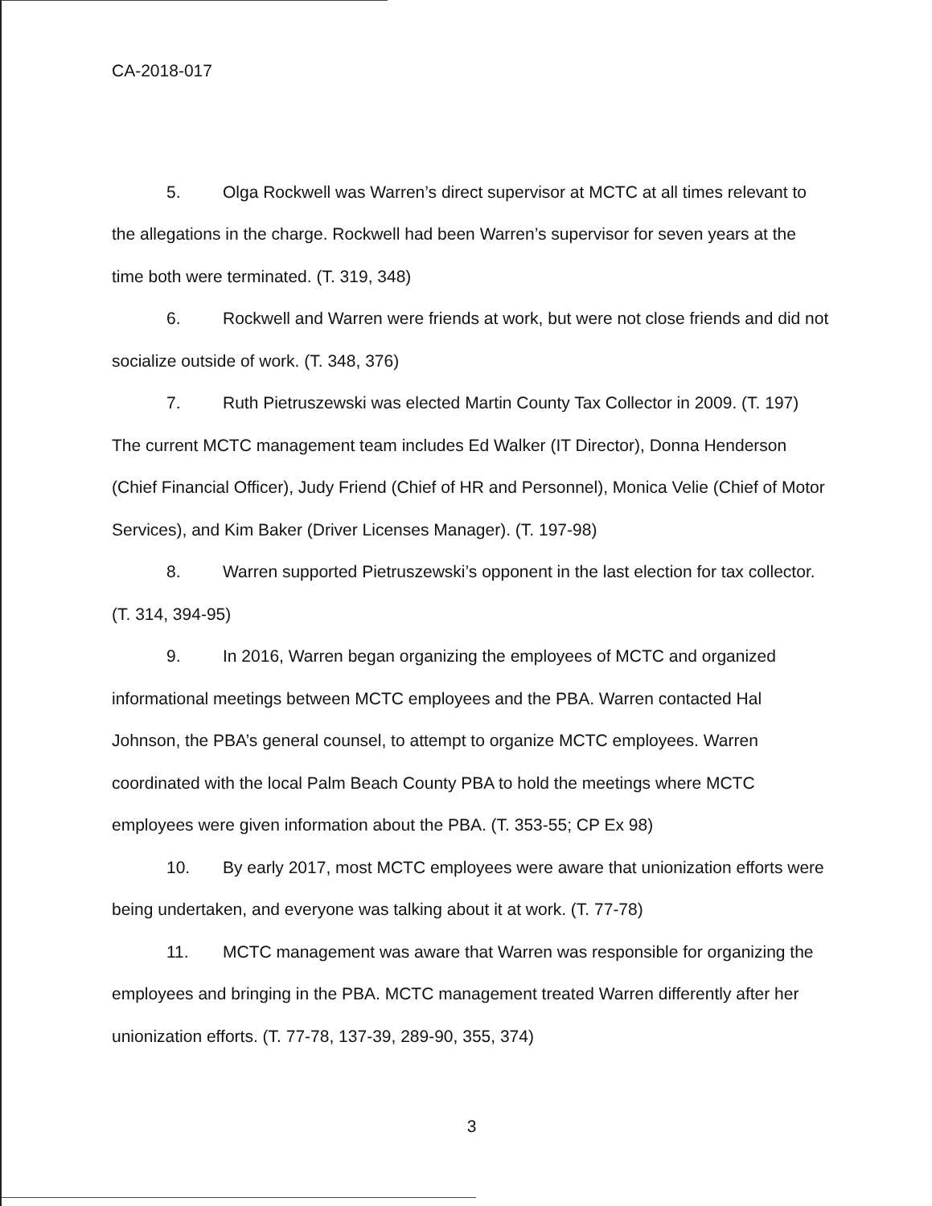CA-2018-017
5. Olga Rockwell was Warren’s direct supervisor at MCTC at all times relevant to the allegations in the charge. Rockwell had been Warren’s supervisor for seven years at the time both were terminated. (T. 319, 348)
6. Rockwell and Warren were friends at work, but were not close friends and did not socialize outside of work. (T. 348, 376)
7. Ruth Pietruszewski was elected Martin County Tax Collector in 2009. (T. 197) The current MCTC management team includes Ed Walker (IT Director), Donna Henderson (Chief Financial Officer), Judy Friend (Chief of HR and Personnel), Monica Velie (Chief of Motor Services), and Kim Baker (Driver Licenses Manager). (T. 197-98)
8. Warren supported Pietruszewski’s opponent in the last election for tax collector. (T. 314, 394-95)
9. In 2016, Warren began organizing the employees of MCTC and organized informational meetings between MCTC employees and the PBA. Warren contacted Hal Johnson, the PBA’s general counsel, to attempt to organize MCTC employees. Warren coordinated with the local Palm Beach County PBA to hold the meetings where MCTC employees were given information about the PBA. (T. 353-55; CP Ex 98)
10. By early 2017, most MCTC employees were aware that unionization efforts were being undertaken, and everyone was talking about it at work. (T. 77-78)
11. MCTC management was aware that Warren was responsible for organizing the employees and bringing in the PBA. MCTC management treated Warren differently after her unionization efforts. (T. 77-78, 137-39, 289-90, 355, 374)
3